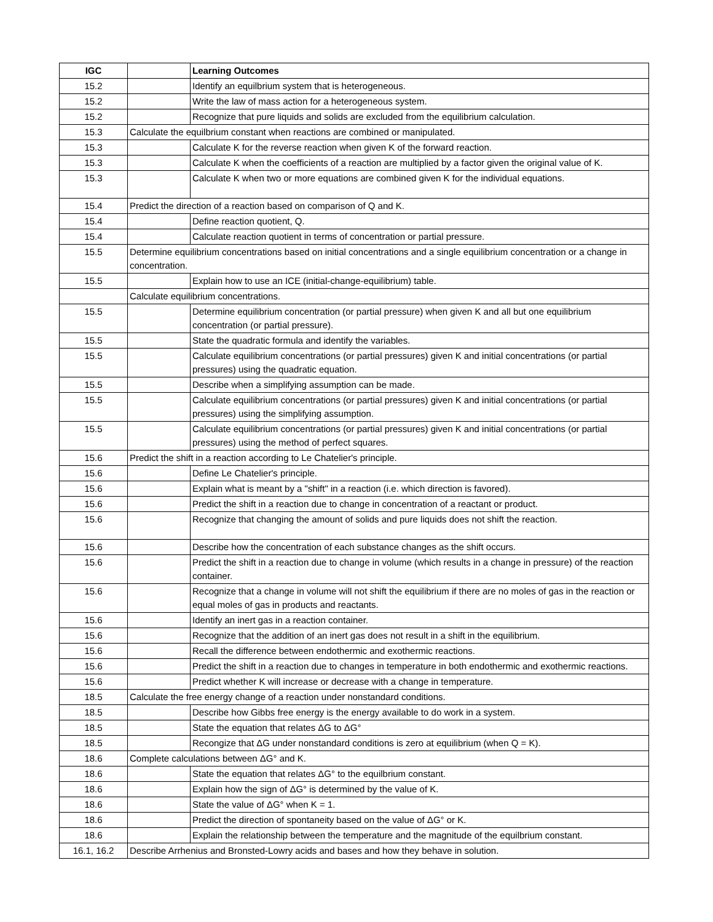| IGC | | Learning Outcomes |
| --- | --- | --- |
| 15.2 | | Identify an equilbrium system that is heterogeneous. |
| 15.2 | | Write the law of mass action for a heterogeneous system. |
| 15.2 | | Recognize that pure liquids and solids are excluded from the equilibrium calculation. |
| 15.3 | Calculate the equilbrium constant when reactions are combined or manipulated. | |
| 15.3 | | Calculate K for the reverse reaction when given K of the forward reaction. |
| 15.3 | | Calculate K when the coefficients of a reaction are multiplied by a factor given the original value of K. |
| 15.3 | | Calculate K when two or more equations are combined given K for the individual equations. |
| 15.4 | Predict the direction of a reaction based on comparison of Q and K. | |
| 15.4 | | Define reaction quotient, Q. |
| 15.4 | | Calculate reaction quotient in terms of concentration or partial pressure. |
| 15.5 | Determine equilibrium concentrations based on initial concentrations and a single equilibrium concentration or a change in concentration. | |
| 15.5 | | Explain how to use an ICE (initial-change-equilibrium) table. |
| | Calculate equilibrium concentrations. | |
| 15.5 | | Determine equilibrium concentration (or partial pressure) when given K and all but one equilibrium concentration (or partial pressure). |
| 15.5 | | State the quadratic formula and identify the variables. |
| 15.5 | | Calculate equilibrium concentrations (or partial pressures) given K and initial concentrations (or partial pressures) using the quadratic equation. |
| 15.5 | | Describe when a simplifying assumption can be made. |
| 15.5 | | Calculate equilibrium concentrations (or partial pressures) given K and initial concentrations (or partial pressures) using the simplifying assumption. |
| 15.5 | | Calculate equilibrium concentrations (or partial pressures) given K and initial concentrations (or partial pressures) using the method of perfect squares. |
| 15.6 | Predict the shift in a reaction according to Le Chatelier's principle. | |
| 15.6 | | Define Le Chatelier's principle. |
| 15.6 | | Explain what is meant by a "shift" in a reaction (i.e. which direction is favored). |
| 15.6 | | Predict the shift in a reaction due to change in concentration of a reactant or product. |
| 15.6 | | Recognize that changing the amount of solids and pure liquids does not shift the reaction. |
| 15.6 | | Describe how the concentration of each substance changes as the shift occurs. |
| 15.6 | | Predict the shift in a reaction due to change in volume (which results in a change in pressure) of the reaction container. |
| 15.6 | | Recognize that a change in volume will not shift the equilibrium if there are no moles of gas in the reaction or equal moles of gas in products and reactants. |
| 15.6 | | Identify an inert gas in a reaction container. |
| 15.6 | | Recognize that the addition of an inert gas does not result in a shift in the equilibrium. |
| 15.6 | | Recall the difference between endothermic and exothermic reactions. |
| 15.6 | | Predict the shift in a reaction due to changes in temperature in both endothermic and exothermic reactions. |
| 15.6 | | Predict whether K will increase or decrease with a change in temperature. |
| 18.5 | Calculate the free energy change of a reaction under nonstandard conditions. | |
| 18.5 | | Describe how Gibbs free energy is the energy available to do work in a system. |
| 18.5 | | State the equation that relates ΔG to ΔG° |
| 18.5 | | Recongize that ΔG under nonstandard conditions is zero at equilibrium (when Q = K). |
| 18.6 | Complete calculations between ΔG° and K. | |
| 18.6 | | State the equation that relates ΔG° to the equilbrium constant. |
| 18.6 | | Explain how the sign of ΔG° is determined by the value of K. |
| 18.6 | | State the value of ΔG° when K = 1. |
| 18.6 | | Predict the direction of spontaneity based on the value of ΔG° or K. |
| 18.6 | | Explain the relationship between the temperature and the magnitude of the equilbrium constant. |
| 16.1, 16.2 | Describe Arrhenius and Bronsted-Lowry acids and bases and how they behave in solution. | |